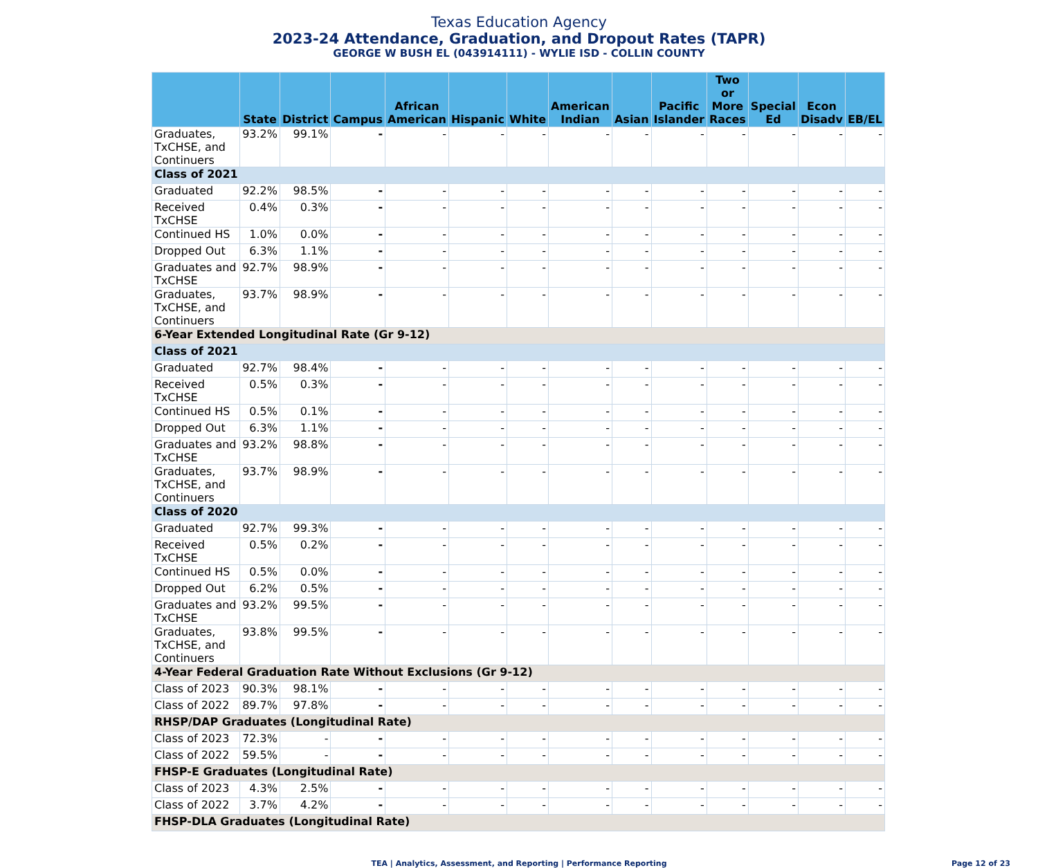Texas Education Agency
2023-24 Attendance, Graduation, and Dropout Rates (TAPR)
GEORGE W BUSH EL (043914111) - WYLIE ISD - COLLIN COUNTY
| | State | District | Campus | African American | Hispanic | White | American Indian | Asian | Pacific Islander | Two or More Races | Special Ed | Econ Disadv | EB/EL |
| --- | --- | --- | --- | --- | --- | --- | --- | --- | --- | --- | --- | --- | --- |
| Graduates, TxCHSE, and Continuers | 93.2% | 99.1% | - | - | - | - | - | - | - | - | - | - | - |
| Class of 2021 | | | | | | | | | | | | | |
| Graduated | 92.2% | 98.5% | - | - | - | - | - | - | - | - | - | - | - |
| Received TxCHSE | 0.4% | 0.3% | - | - | - | - | - | - | - | - | - | - | - |
| Continued HS | 1.0% | 0.0% | - | - | - | - | - | - | - | - | - | - | - |
| Dropped Out | 6.3% | 1.1% | - | - | - | - | - | - | - | - | - | - | - |
| Graduates and TxCHSE | 92.7% | 98.9% | - | - | - | - | - | - | - | - | - | - | - |
| Graduates, TxCHSE, and Continuers | 93.7% | 98.9% | - | - | - | - | - | - | - | - | - | - | - |
| 6-Year Extended Longitudinal Rate (Gr 9-12) | | | | | | | | | | | | | |
| Class of 2021 | | | | | | | | | | | | | |
| Graduated | 92.7% | 98.4% | - | - | - | - | - | - | - | - | - | - | - |
| Received TxCHSE | 0.5% | 0.3% | - | - | - | - | - | - | - | - | - | - | - |
| Continued HS | 0.5% | 0.1% | - | - | - | - | - | - | - | - | - | - | - |
| Dropped Out | 6.3% | 1.1% | - | - | - | - | - | - | - | - | - | - | - |
| Graduates and TxCHSE | 93.2% | 98.8% | - | - | - | - | - | - | - | - | - | - | - |
| Graduates, TxCHSE, and Continuers | 93.7% | 98.9% | - | - | - | - | - | - | - | - | - | - | - |
| Class of 2020 | | | | | | | | | | | | | |
| Graduated | 92.7% | 99.3% | - | - | - | - | - | - | - | - | - | - | - |
| Received TxCHSE | 0.5% | 0.2% | - | - | - | - | - | - | - | - | - | - | - |
| Continued HS | 0.5% | 0.0% | - | - | - | - | - | - | - | - | - | - | - |
| Dropped Out | 6.2% | 0.5% | - | - | - | - | - | - | - | - | - | - | - |
| Graduates and TxCHSE | 93.2% | 99.5% | - | - | - | - | - | - | - | - | - | - | - |
| Graduates, TxCHSE, and Continuers | 93.8% | 99.5% | - | - | - | - | - | - | - | - | - | - | - |
| 4-Year Federal Graduation Rate Without Exclusions (Gr 9-12) | | | | | | | | | | | | | |
| Class of 2023 | 90.3% | 98.1% | - | - | - | - | - | - | - | - | - | - | - |
| Class of 2022 | 89.7% | 97.8% | - | - | - | - | - | - | - | - | - | - | - |
| RHSP/DAP Graduates (Longitudinal Rate) | | | | | | | | | | | | | |
| Class of 2023 | 72.3% | - | - | - | - | - | - | - | - | - | - | - | - |
| Class of 2022 | 59.5% | - | - | - | - | - | - | - | - | - | - | - | - |
| FHSP-E Graduates (Longitudinal Rate) | | | | | | | | | | | | | |
| Class of 2023 | 4.3% | 2.5% | - | - | - | - | - | - | - | - | - | - | - |
| Class of 2022 | 3.7% | 4.2% | - | - | - | - | - | - | - | - | - | - | - |
| FHSP-DLA Graduates (Longitudinal Rate) | | | | | | | | | | | | | |
TEA | Analytics, Assessment, and Reporting | Performance Reporting Page 12 of 23